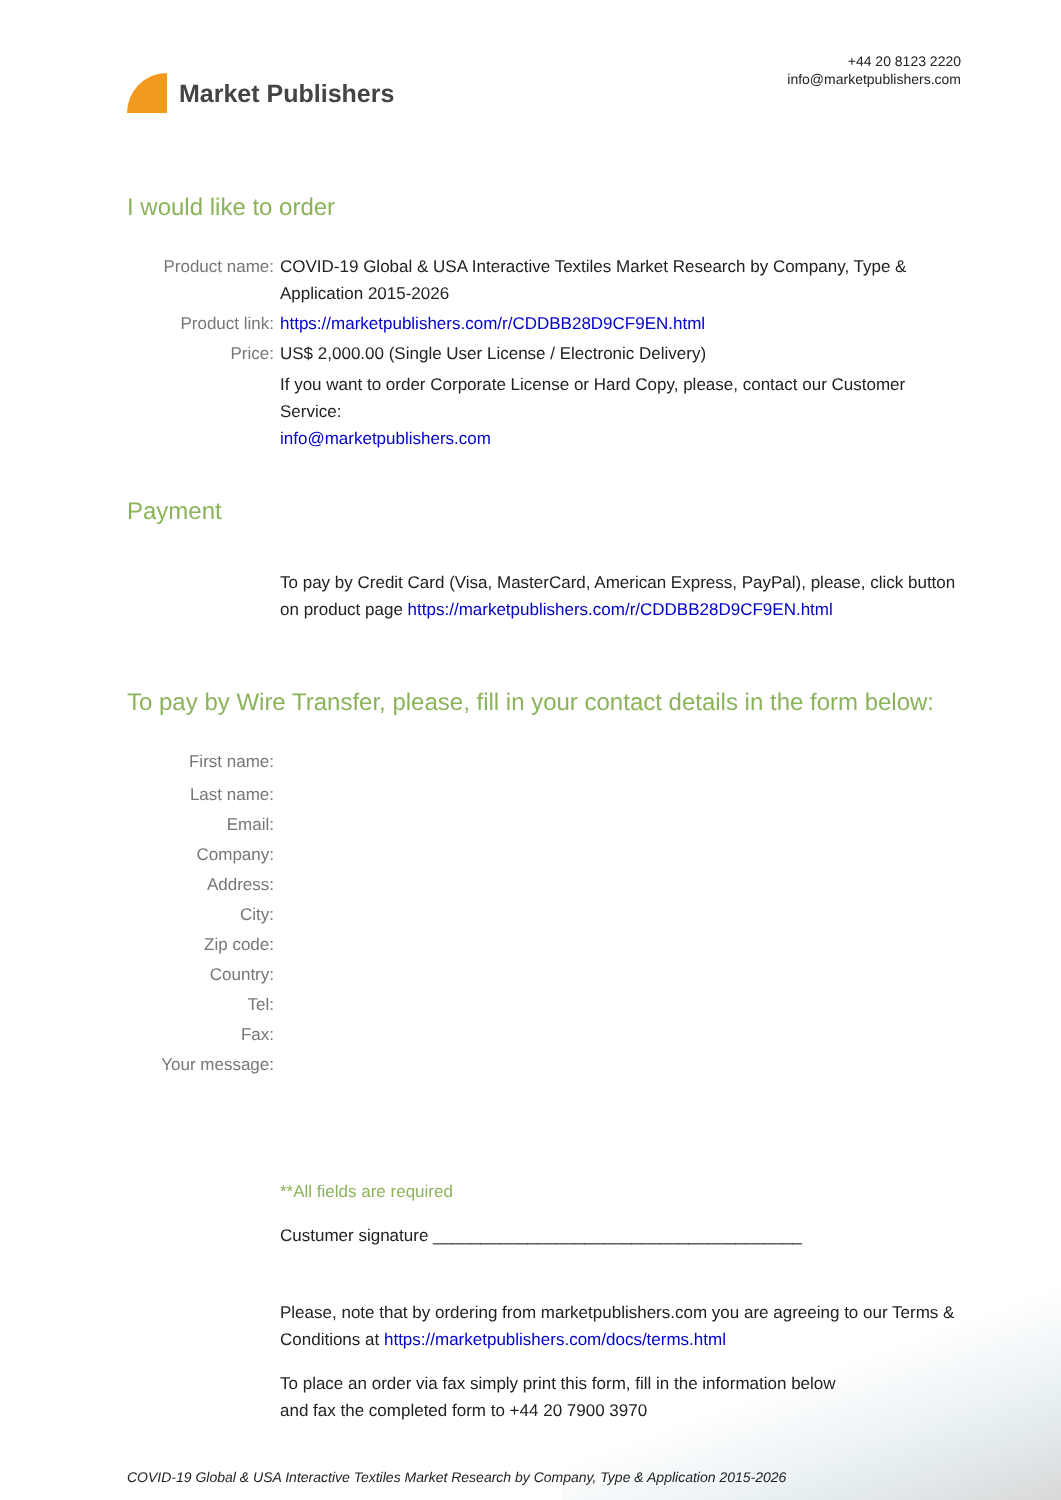Market Publishers
+44 20 8123 2220
info@marketpublishers.com
I would like to order
Product name: COVID-19 Global & USA Interactive Textiles Market Research by Company, Type & Application 2015-2026
Product link: https://marketpublishers.com/r/CDDBB28D9CF9EN.html
Price: US$ 2,000.00 (Single User License / Electronic Delivery)
If you want to order Corporate License or Hard Copy, please, contact our Customer Service:
info@marketpublishers.com
Payment
To pay by Credit Card (Visa, MasterCard, American Express, PayPal), please, click button on product page https://marketpublishers.com/r/CDDBB28D9CF9EN.html
To pay by Wire Transfer, please, fill in your contact details in the form below:
First name:
Last name:
Email:
Company:
Address:
City:
Zip code:
Country:
Tel:
Fax:
Your message:
**All fields are required
Custumer signature _______________________________________
Please, note that by ordering from marketpublishers.com you are agreeing to our Terms & Conditions at https://marketpublishers.com/docs/terms.html
To place an order via fax simply print this form, fill in the information below
and fax the completed form to +44 20 7900 3970
COVID-19 Global & USA Interactive Textiles Market Research by Company, Type & Application 2015-2026